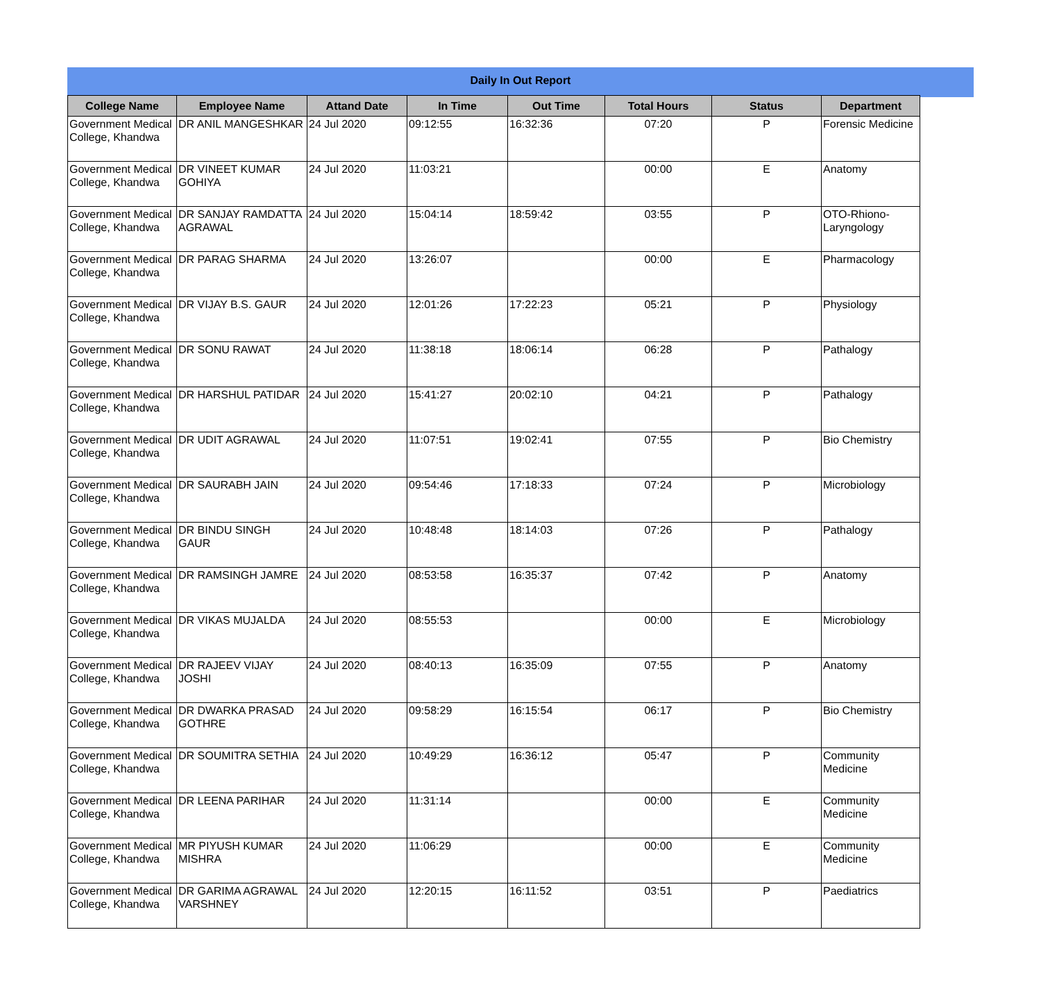Daily In Out Report
| College Name | Employee Name | Attand Date | In Time | Out Time | Total Hours | Status | Department |
| --- | --- | --- | --- | --- | --- | --- | --- |
| Government Medical College, Khandwa | DR ANIL MANGESHKAR | 24 Jul 2020 | 09:12:55 | 16:32:36 | 07:20 | P | Forensic Medicine |
| Government Medical College, Khandwa | DR VINEET KUMAR GOHIYA | 24 Jul 2020 | 11:03:21 | | 00:00 | E | Anatomy |
| Government Medical College, Khandwa | DR SANJAY RAMDATTA AGRAWAL | 24 Jul 2020 | 15:04:14 | 18:59:42 | 03:55 | P | OTO-Rhiono-Laryngology |
| Government Medical College, Khandwa | DR PARAG SHARMA | 24 Jul 2020 | 13:26:07 | | 00:00 | E | Pharmacology |
| Government Medical College, Khandwa | DR VIJAY B.S. GAUR | 24 Jul 2020 | 12:01:26 | 17:22:23 | 05:21 | P | Physiology |
| Government Medical College, Khandwa | DR SONU RAWAT | 24 Jul 2020 | 11:38:18 | 18:06:14 | 06:28 | P | Pathalogy |
| Government Medical College, Khandwa | DR HARSHUL PATIDAR | 24 Jul 2020 | 15:41:27 | 20:02:10 | 04:21 | P | Pathalogy |
| Government Medical College, Khandwa | DR UDIT AGRAWAL | 24 Jul 2020 | 11:07:51 | 19:02:41 | 07:55 | P | Bio Chemistry |
| Government Medical College, Khandwa | DR SAURABH JAIN | 24 Jul 2020 | 09:54:46 | 17:18:33 | 07:24 | P | Microbiology |
| Government Medical College, Khandwa | DR BINDU SINGH GAUR | 24 Jul 2020 | 10:48:48 | 18:14:03 | 07:26 | P | Pathalogy |
| Government Medical College, Khandwa | DR RAMSINGH JAMRE | 24 Jul 2020 | 08:53:58 | 16:35:37 | 07:42 | P | Anatomy |
| Government Medical College, Khandwa | DR VIKAS MUJALDA | 24 Jul 2020 | 08:55:53 | | 00:00 | E | Microbiology |
| Government Medical College, Khandwa | DR RAJEEV VIJAY JOSHI | 24 Jul 2020 | 08:40:13 | 16:35:09 | 07:55 | P | Anatomy |
| Government Medical College, Khandwa | DR DWARKA PRASAD GOTHRE | 24 Jul 2020 | 09:58:29 | 16:15:54 | 06:17 | P | Bio Chemistry |
| Government Medical College, Khandwa | DR SOUMITRA SETHIA | 24 Jul 2020 | 10:49:29 | 16:36:12 | 05:47 | P | Community Medicine |
| Government Medical College, Khandwa | DR LEENA PARIHAR | 24 Jul 2020 | 11:31:14 | | 00:00 | E | Community Medicine |
| Government Medical College, Khandwa | MR PIYUSH KUMAR MISHRA | 24 Jul 2020 | 11:06:29 | | 00:00 | E | Community Medicine |
| Government Medical College, Khandwa | DR GARIMA AGRAWAL VARSHNEY | 24 Jul 2020 | 12:20:15 | 16:11:52 | 03:51 | P | Paediatrics |